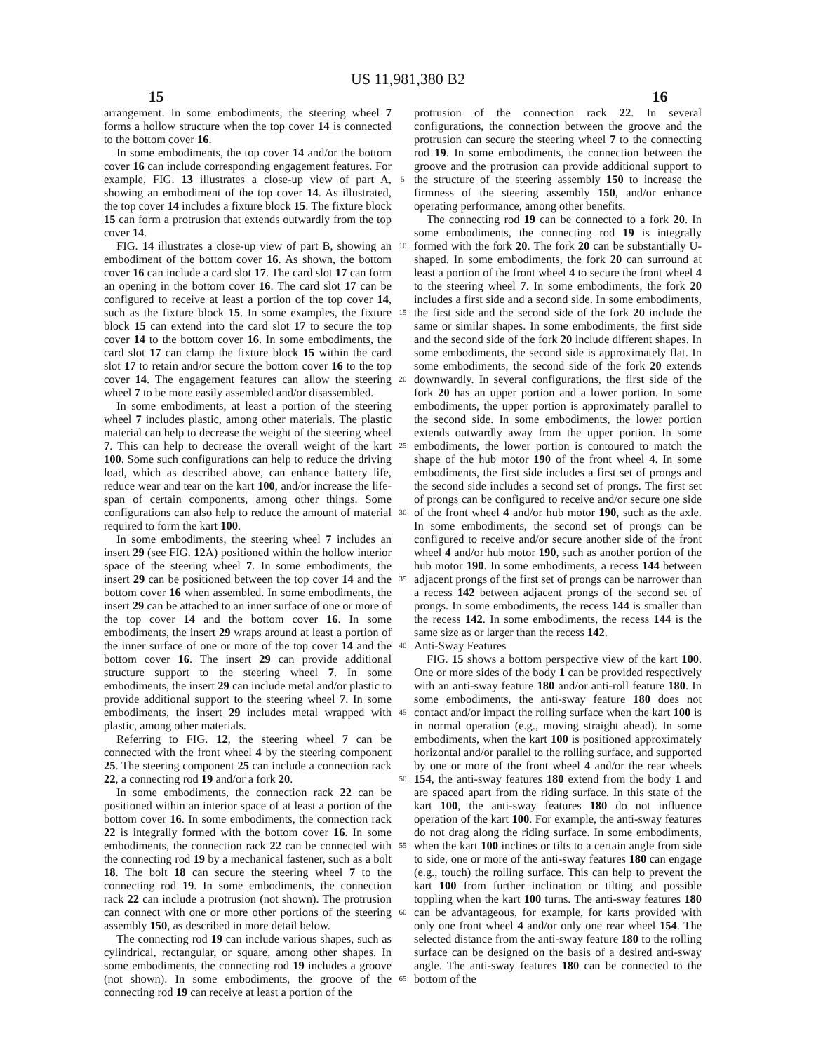US 11,981,380 B2
15 16
arrangement. In some embodiments, the steering wheel 7 forms a hollow structure when the top cover 14 is connected to the bottom cover 16.
In some embodiments, the top cover 14 and/or the bottom cover 16 can include corresponding engagement features. For example, FIG. 13 illustrates a close-up view of part A, showing an embodiment of the top cover 14. As illustrated, the top cover 14 includes a fixture block 15. The fixture block 15 can form a protrusion that extends outwardly from the top cover 14.
FIG. 14 illustrates a close-up view of part B, showing an embodiment of the bottom cover 16. As shown, the bottom cover 16 can include a card slot 17. The card slot 17 can form an opening in the bottom cover 16. The card slot 17 can be configured to receive at least a portion of the top cover 14, such as the fixture block 15. In some examples, the fixture block 15 can extend into the card slot 17 to secure the top cover 14 to the bottom cover 16. In some embodiments, the card slot 17 can clamp the fixture block 15 within the card slot 17 to retain and/or secure the bottom cover 16 to the top cover 14. The engagement features can allow the steering wheel 7 to be more easily assembled and/or disassembled.
In some embodiments, at least a portion of the steering wheel 7 includes plastic, among other materials. The plastic material can help to decrease the weight of the steering wheel 7. This can help to decrease the overall weight of the kart 100. Some such configurations can help to reduce the driving load, which as described above, can enhance battery life, reduce wear and tear on the kart 100, and/or increase the life-span of certain components, among other things. Some configurations can also help to reduce the amount of material required to form the kart 100.
In some embodiments, the steering wheel 7 includes an insert 29 (see FIG. 12 A) positioned within the hollow interior space of the steering wheel 7. In some embodiments, the insert 29 can be positioned between the top cover 14 and the bottom cover 16 when assembled. In some embodiments, the insert 29 can be attached to an inner surface of one or more of the top cover 14 and the bottom cover 16. In some embodiments, the insert 29 wraps around at least a portion of the inner surface of one or more of the top cover 14 and the bottom cover 16. The insert 29 can provide additional structure support to the steering wheel 7. In some embodiments, the insert 29 can include metal and/or plastic to provide additional support to the steering wheel 7. In some embodiments, the insert 29 includes metal wrapped with plastic, among other materials.
Referring to FIG. 12, the steering wheel 7 can be connected with the front wheel 4 by the steering component 25. The steering component 25 can include a connection rack 22, a connecting rod 19 and/or a fork 20.
In some embodiments, the connection rack 22 can be positioned within an interior space of at least a portion of the bottom cover 16. In some embodiments, the connection rack 22 is integrally formed with the bottom cover 16. In some embodiments, the connection rack 22 can be connected with the connecting rod 19 by a mechanical fastener, such as a bolt 18. The bolt 18 can secure the steering wheel 7 to the connecting rod 19. In some embodiments, the connection rack 22 can include a protrusion (not shown). The protrusion can connect with one or more other portions of the steering assembly 150, as described in more detail below.
The connecting rod 19 can include various shapes, such as cylindrical, rectangular, or square, among other shapes. In some embodiments, the connecting rod 19 includes a groove (not shown). In some embodiments, the groove of the connecting rod 19 can receive at least a portion of the
5
10
15
20
25
30
35
40
45
50
55
60
65
protrusion of the connection rack 22. In several configurations, the connection between the groove and the protrusion can secure the steering wheel 7 to the connecting rod 19. In some embodiments, the connection between the groove and the protrusion can provide additional support to the structure of the steering assembly 150 to increase the firmness of the steering assembly 150, and/or enhance operating performance, among other benefits.
The connecting rod 19 can be connected to a fork 20. In some embodiments, the connecting rod 19 is integrally formed with the fork 20. The fork 20 can be substantially U-shaped. In some embodiments, the fork 20 can surround at least a portion of the front wheel 4 to secure the front wheel 4 to the steering wheel 7. In some embodiments, the fork 20 includes a first side and a second side. In some embodiments, the first side and the second side of the fork 20 include the same or similar shapes. In some embodiments, the first side and the second side of the fork 20 include different shapes. In some embodiments, the second side is approximately flat. In some embodiments, the second side of the fork 20 extends downwardly. In several configurations, the first side of the fork 20 has an upper portion and a lower portion. In some embodiments, the upper portion is approximately parallel to the second side. In some embodiments, the lower portion extends outwardly away from the upper portion. In some embodiments, the lower portion is contoured to match the shape of the hub motor 190 of the front wheel 4. In some embodiments, the first side includes a first set of prongs and the second side includes a second set of prongs. The first set of prongs can be configured to receive and/or secure one side of the front wheel 4 and/or hub motor 190, such as the axle. In some embodiments, the second set of prongs can be configured to receive and/or secure another side of the front wheel 4 and/or hub motor 190, such as another portion of the hub motor 190. In some embodiments, a recess 144 between adjacent prongs of the first set of prongs can be narrower than a recess 142 between adjacent prongs of the second set of prongs. In some embodiments, the recess 144 is smaller than the recess 142. In some embodiments, the recess 144 is the same size as or larger than the recess 142.
Anti-Sway Features
FIG. 15 shows a bottom perspective view of the kart 100. One or more sides of the body 1 can be provided respectively with an anti-sway feature 180 and/or anti-roll feature 180. In some embodiments, the anti-sway feature 180 does not contact and/or impact the rolling surface when the kart 100 is in normal operation (e.g., moving straight ahead). In some embodiments, when the kart 100 is positioned approximately horizontal and/or parallel to the rolling surface, and supported by one or more of the front wheel 4 and/or the rear wheels 154, the anti-sway features 180 extend from the body 1 and are spaced apart from the riding surface. In this state of the kart 100, the anti-sway features 180 do not influence operation of the kart 100. For example, the anti-sway features do not drag along the riding surface. In some embodiments, when the kart 100 inclines or tilts to a certain angle from side to side, one or more of the anti-sway features 180 can engage (e.g., touch) the rolling surface. This can help to prevent the kart 100 from further inclination or tilting and possible toppling when the kart 100 turns. The anti-sway features 180 can be advantageous, for example, for karts provided with only one front wheel 4 and/or only one rear wheel 154. The selected distance from the anti-sway feature 180 to the rolling surface can be designed on the basis of a desired anti-sway angle. The anti-sway features 180 can be connected to the bottom of the